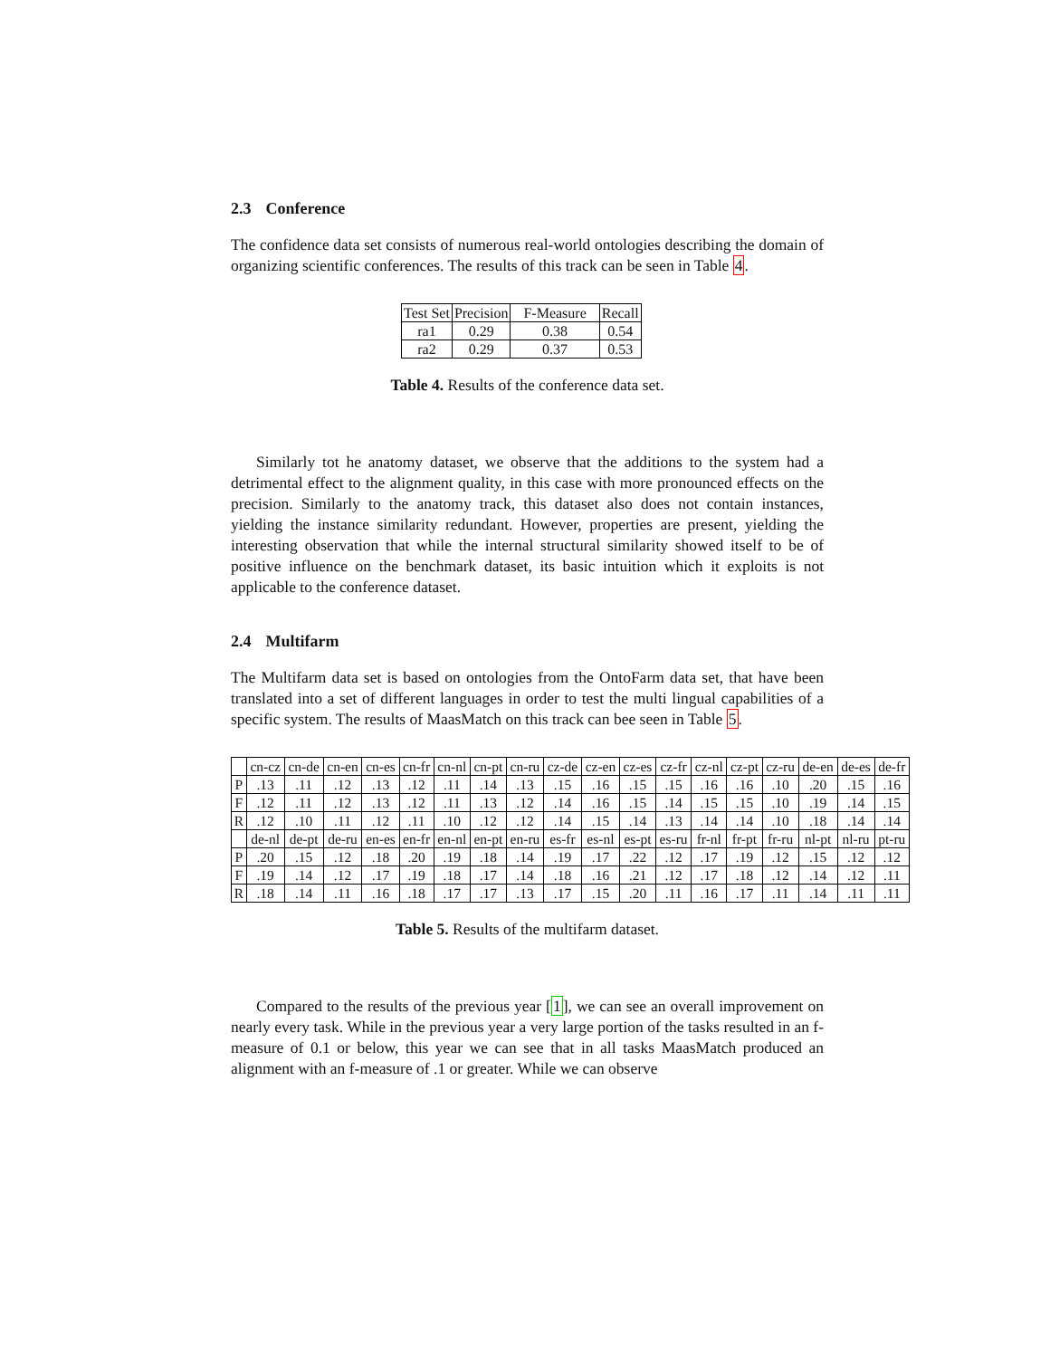2.3 Conference
The confidence data set consists of numerous real-world ontologies describing the domain of organizing scientific conferences. The results of this track can be seen in Table 4.
| Test Set | Precision | F-Measure | Recall |
| --- | --- | --- | --- |
| ra1 | 0.29 | 0.38 | 0.54 |
| ra2 | 0.29 | 0.37 | 0.53 |
Table 4. Results of the conference data set.
Similarly tot he anatomy dataset, we observe that the additions to the system had a detrimental effect to the alignment quality, in this case with more pronounced effects on the precision. Similarly to the anatomy track, this dataset also does not contain instances, yielding the instance similarity redundant. However, properties are present, yielding the interesting observation that while the internal structural similarity showed itself to be of positive influence on the benchmark dataset, its basic intuition which it exploits is not applicable to the conference dataset.
2.4 Multifarm
The Multifarm data set is based on ontologies from the OntoFarm data set, that have been translated into a set of different languages in order to test the multi lingual capabilities of a specific system. The results of MaasMatch on this track can bee seen in Table 5.
| | cn-cz | cn-de | cn-en | cn-es | cn-fr | cn-nl | cn-pt | cn-ru | cz-de | cz-en | cz-es | cz-fr | cz-nl | cz-pt | cz-ru | de-en | de-es | de-fr |
| --- | --- | --- | --- | --- | --- | --- | --- | --- | --- | --- | --- | --- | --- | --- | --- | --- | --- | --- |
| P | .13 | .11 | .12 | .13 | .12 | .11 | .14 | .13 | .15 | .16 | .15 | .15 | .16 | .16 | .10 | .20 | .15 | .16 |
| F | .12 | .11 | .12 | .13 | .12 | .11 | .13 | .12 | .14 | .16 | .15 | .14 | .15 | .15 | .10 | .19 | .14 | .15 |
| R | .12 | .10 | .11 | .12 | .11 | .10 | .12 | .12 | .14 | .15 | .14 | .13 | .14 | .14 | .10 | .18 | .14 | .14 |
| | de-nl | de-pt | de-ru | en-es | en-fr | en-nl | en-pt | en-ru | es-fr | es-nl | es-pt | es-ru | fr-nl | fr-pt | fr-ru | nl-pt | nl-ru | pt-ru |
| P | .20 | .15 | .12 | .18 | .20 | .19 | .18 | .14 | .19 | .17 | .22 | .12 | .17 | .19 | .12 | .15 | .12 | .12 |
| F | .19 | .14 | .12 | .17 | .19 | .18 | .17 | .14 | .18 | .16 | .21 | .12 | .17 | .18 | .12 | .14 | .12 | .11 |
| R | .18 | .14 | .11 | .16 | .18 | .17 | .17 | .13 | .17 | .15 | .20 | .11 | .16 | .17 | .11 | .14 | .11 | .11 |
Table 5. Results of the multifarm dataset.
Compared to the results of the previous year [1], we can see an overall improvement on nearly every task. While in the previous year a very large portion of the tasks resulted in an f-measure of 0.1 or below, this year we can see that in all tasks MaasMatch produced an alignment with an f-measure of .1 or greater. While we can observe